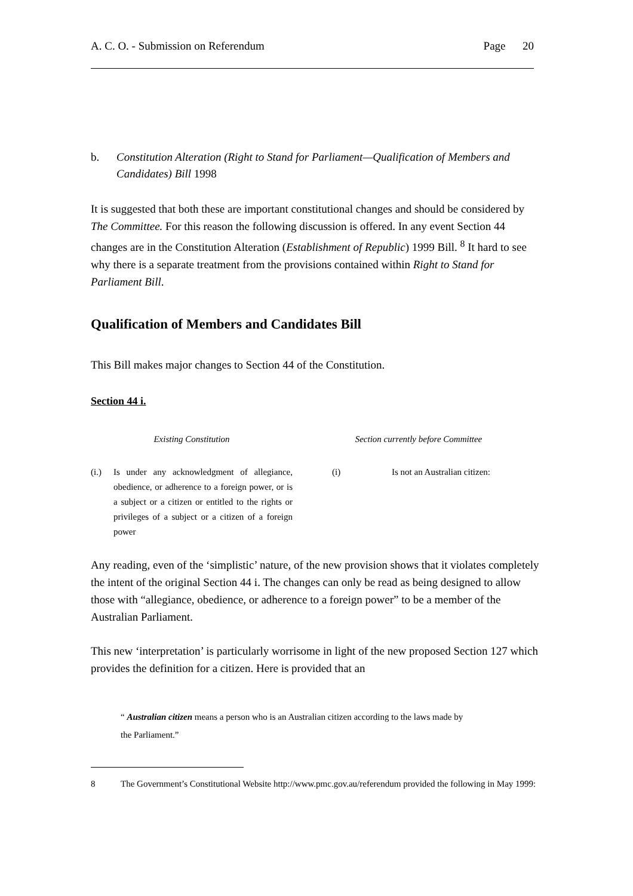A. C. O. - Submission on Referendum Page 20
b. Constitution Alteration (Right to Stand for Parliament—Qualification of Members and Candidates) Bill 1998
It is suggested that both these are important constitutional changes and should be considered by The Committee. For this reason the following discussion is offered. In any event Section 44 changes are in the Constitution Alteration (Establishment of Republic) 1999 Bill. <sup>8</sup> It hard to see why there is a separate treatment from the provisions contained within Right to Stand for Parliament Bill.
Qualification of Members and Candidates Bill
This Bill makes major changes to Section 44 of the Constitution.
Section 44 i.
| Existing Constitution | | Section currently before Committee | |
| --- | --- | --- | --- |
| (i.) | Is under any acknowledgment of allegiance, obedience, or adherence to a foreign power, or is a subject or a citizen or entitled to the rights or privileges of a subject or a citizen of a foreign power | (i) | Is not an Australian citizen: |
Any reading, even of the ‘simplistic’ nature, of the new provision shows that it violates completely the intent of the original Section 44 i. The changes can only be read as being designed to allow those with “allegiance, obedience, or adherence to a foreign power” to be a member of the Australian Parliament.
This new ‘interpretation’ is particularly worrisome in light of the new proposed Section 127 which provides the definition for a citizen. Here is provided that an
“ Australian citizen means a person who is an Australian citizen according to the laws made by the Parliament.”
8 The Government’s Constitutional Website http://www.pmc.gov.au/referendum provided the following in May 1999: